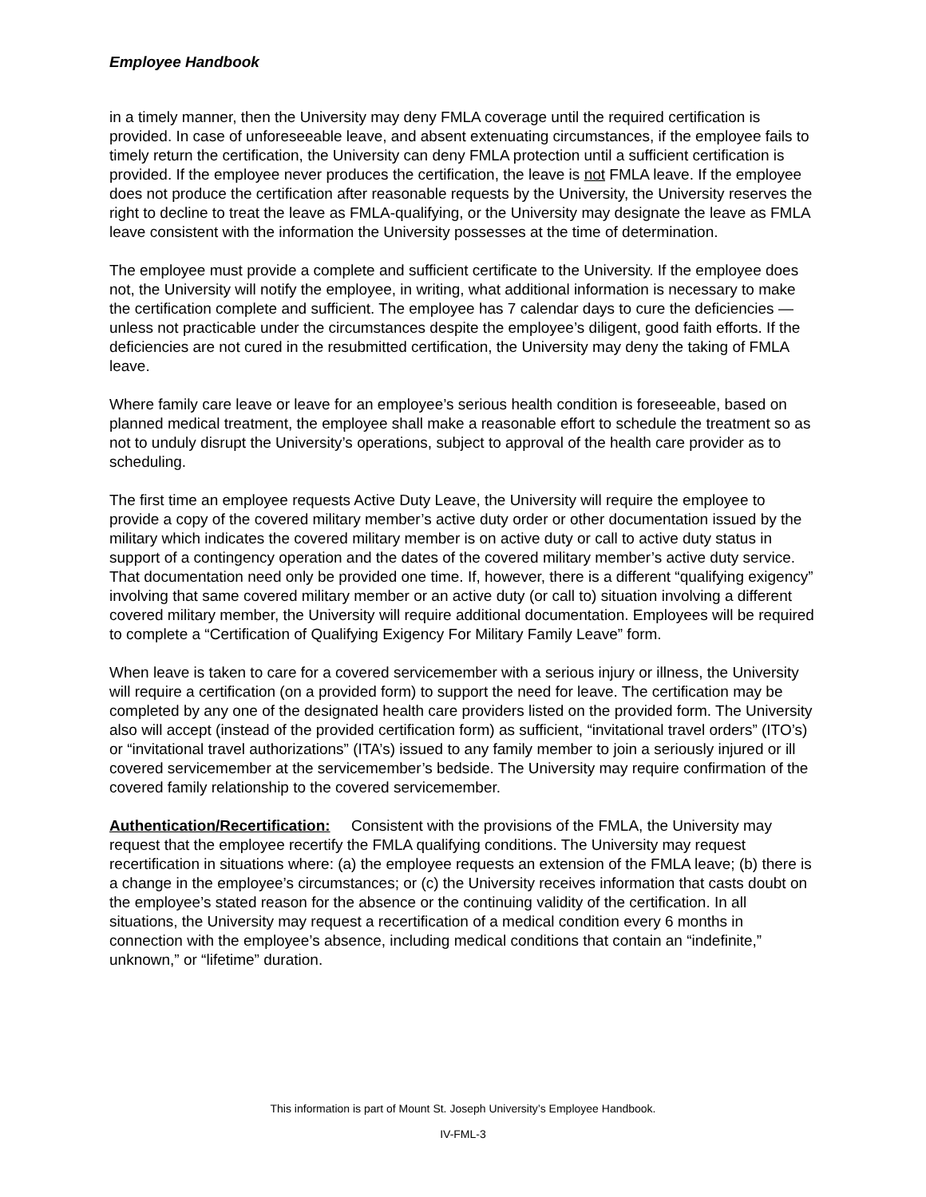Employee Handbook
in a timely manner, then the University may deny FMLA coverage until the required certification is provided. In case of unforeseeable leave, and absent extenuating circumstances, if the employee fails to timely return the certification, the University can deny FMLA protection until a sufficient certification is provided. If the employee never produces the certification, the leave is not FMLA leave. If the employee does not produce the certification after reasonable requests by the University, the University reserves the right to decline to treat the leave as FMLA-qualifying, or the University may designate the leave as FMLA leave consistent with the information the University possesses at the time of determination.
The employee must provide a complete and sufficient certificate to the University. If the employee does not, the University will notify the employee, in writing, what additional information is necessary to make the certification complete and sufficient. The employee has 7 calendar days to cure the deficiencies — unless not practicable under the circumstances despite the employee’s diligent, good faith efforts. If the deficiencies are not cured in the resubmitted certification, the University may deny the taking of FMLA leave.
Where family care leave or leave for an employee’s serious health condition is foreseeable, based on planned medical treatment, the employee shall make a reasonable effort to schedule the treatment so as not to unduly disrupt the University’s operations, subject to approval of the health care provider as to scheduling.
The first time an employee requests Active Duty Leave, the University will require the employee to provide a copy of the covered military member’s active duty order or other documentation issued by the military which indicates the covered military member is on active duty or call to active duty status in support of a contingency operation and the dates of the covered military member’s active duty service. That documentation need only be provided one time. If, however, there is a different “qualifying exigency” involving that same covered military member or an active duty (or call to) situation involving a different covered military member, the University will require additional documentation. Employees will be required to complete a “Certification of Qualifying Exigency For Military Family Leave” form.
When leave is taken to care for a covered servicemember with a serious injury or illness, the University will require a certification (on a provided form) to support the need for leave. The certification may be completed by any one of the designated health care providers listed on the provided form. The University also will accept (instead of the provided certification form) as sufficient, “invitational travel orders” (ITO’s) or “invitational travel authorizations” (ITA’s) issued to any family member to join a seriously injured or ill covered servicemember at the servicemember’s bedside. The University may require confirmation of the covered family relationship to the covered servicemember.
Authentication/Recertification: Consistent with the provisions of the FMLA, the University may request that the employee recertify the FMLA qualifying conditions. The University may request recertification in situations where: (a) the employee requests an extension of the FMLA leave; (b) there is a change in the employee’s circumstances; or (c) the University receives information that casts doubt on the employee’s stated reason for the absence or the continuing validity of the certification. In all situations, the University may request a recertification of a medical condition every 6 months in connection with the employee’s absence, including medical conditions that contain an “indefinite,” unknown,” or “lifetime” duration.
This information is part of Mount St. Joseph University’s Employee Handbook.
IV-FML-3